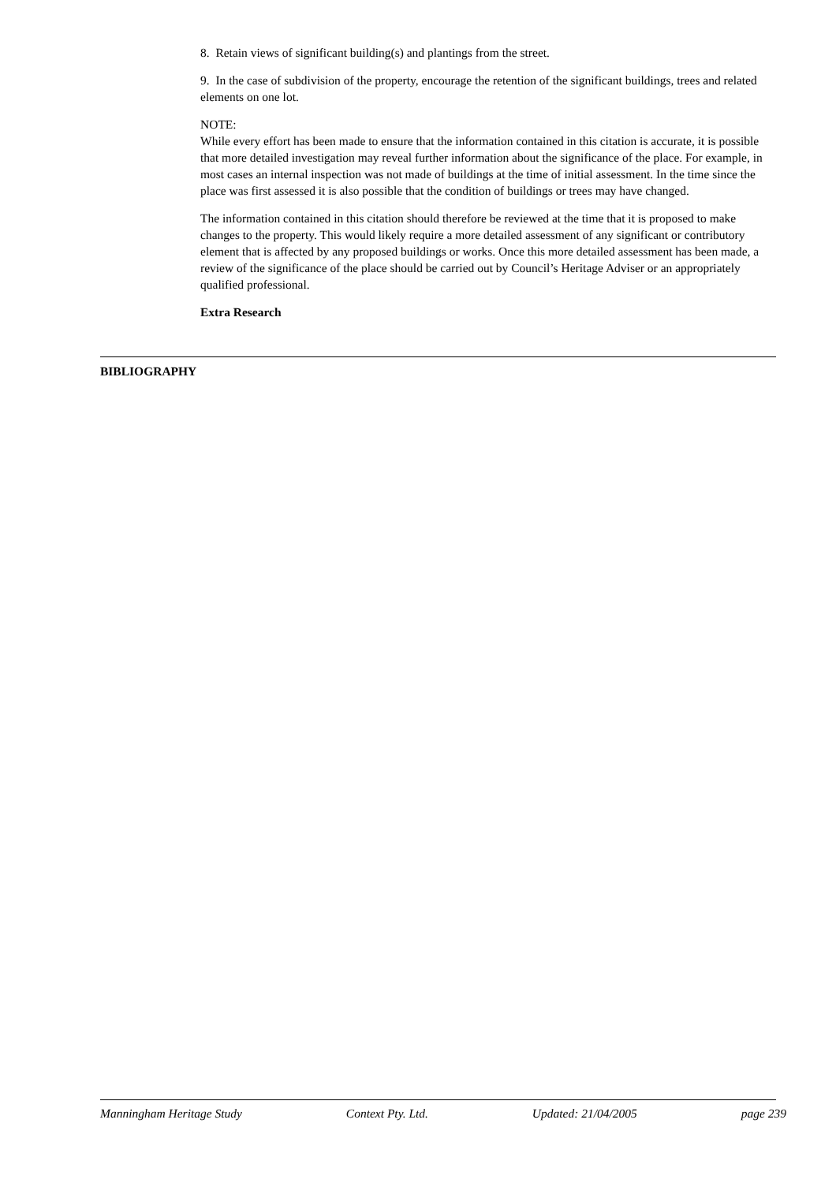8. Retain views of significant building(s) and plantings from the street.
9. In the case of subdivision of the property, encourage the retention of the significant buildings, trees and related elements on one lot.
NOTE:
While every effort has been made to ensure that the information contained in this citation is accurate, it is possible that more detailed investigation may reveal further information about the significance of the place. For example, in most cases an internal inspection was not made of buildings at the time of initial assessment. In the time since the place was first assessed it is also possible that the condition of buildings or trees may have changed.
The information contained in this citation should therefore be reviewed at the time that it is proposed to make changes to the property. This would likely require a more detailed assessment of any significant or contributory element that is affected by any proposed buildings or works. Once this more detailed assessment has been made, a review of the significance of the place should be carried out by Council’s Heritage Adviser or an appropriately qualified professional.
Extra Research
BIBLIOGRAPHY
Manningham Heritage Study Context Pty. Ltd. Updated: 21/04/2005 page 239